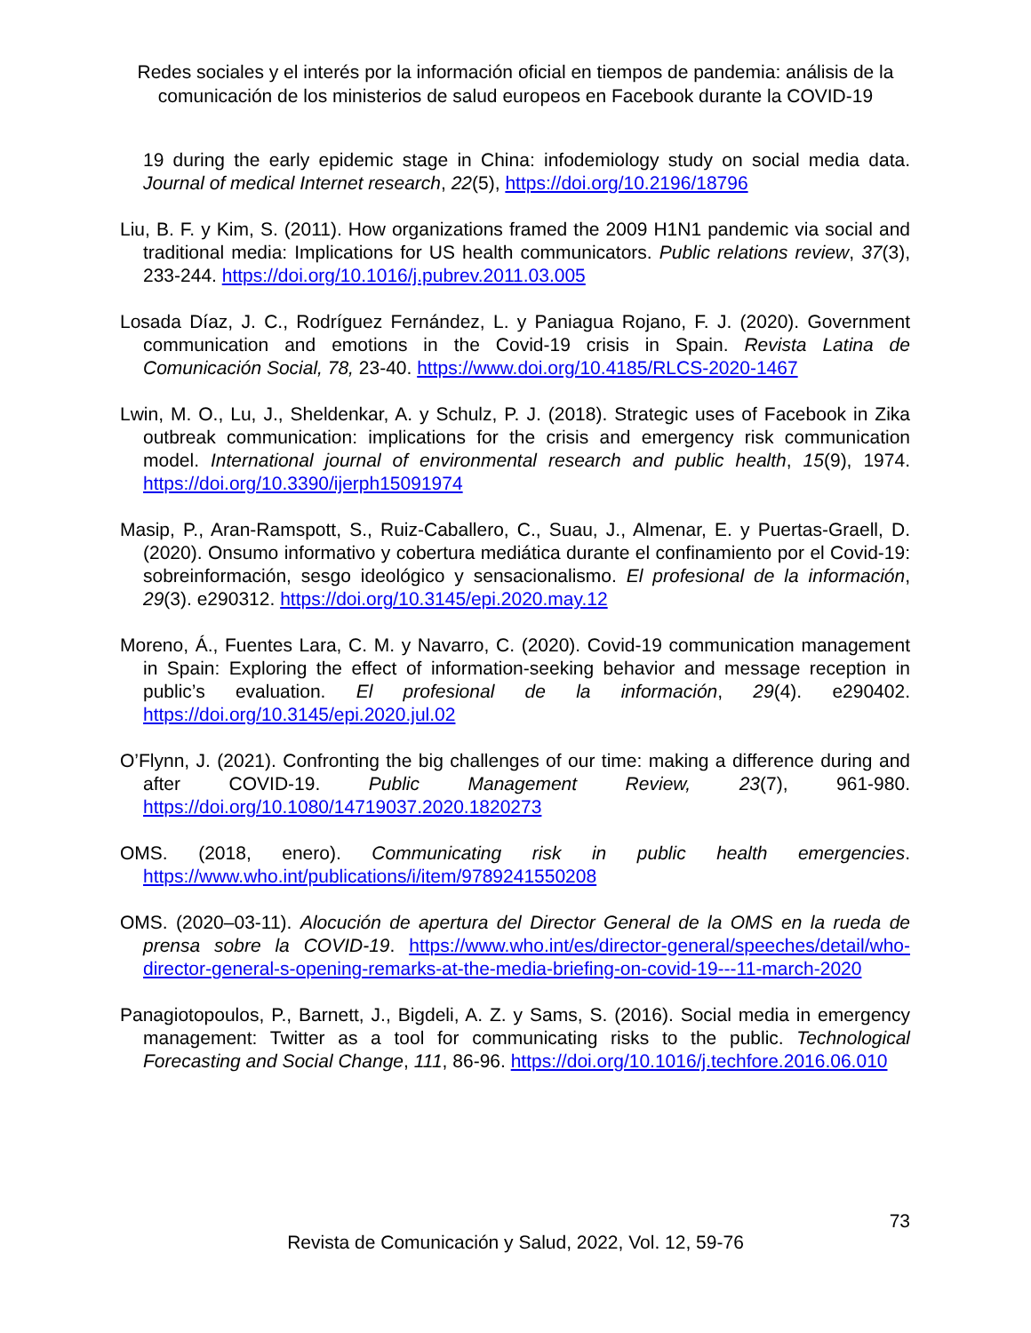Redes sociales y el interés por la información oficial en tiempos de pandemia: análisis de la comunicación de los ministerios de salud europeos en Facebook durante la COVID-19
19 during the early epidemic stage in China: infodemiology study on social media data. Journal of medical Internet research, 22(5), https://doi.org/10.2196/18796
Liu, B. F. y Kim, S. (2011). How organizations framed the 2009 H1N1 pandemic via social and traditional media: Implications for US health communicators. Public relations review, 37(3), 233-244. https://doi.org/10.1016/j.pubrev.2011.03.005
Losada Díaz, J. C., Rodríguez Fernández, L. y Paniagua Rojano, F. J. (2020). Government communication and emotions in the Covid-19 crisis in Spain. Revista Latina de Comunicación Social, 78, 23-40. https://www.doi.org/10.4185/RLCS-2020-1467
Lwin, M. O., Lu, J., Sheldenkar, A. y Schulz, P. J. (2018). Strategic uses of Facebook in Zika outbreak communication: implications for the crisis and emergency risk communication model. International journal of environmental research and public health, 15(9), 1974. https://doi.org/10.3390/ijerph15091974
Masip, P., Aran-Ramspott, S., Ruiz-Caballero, C., Suau, J., Almenar, E. y Puertas-Graell, D. (2020). Onsumo informativo y cobertura mediática durante el confinamiento por el Covid-19: sobreinformación, sesgo ideológico y sensacionalismo. El profesional de la información, 29(3). e290312. https://doi.org/10.3145/epi.2020.may.12
Moreno, Á., Fuentes Lara, C. M. y Navarro, C. (2020). Covid-19 communication management in Spain: Exploring the effect of information-seeking behavior and message reception in public’s evaluation. El profesional de la información, 29(4). e290402. https://doi.org/10.3145/epi.2020.jul.02
O’Flynn, J. (2021). Confronting the big challenges of our time: making a difference during and after COVID-19. Public Management Review, 23(7), 961-980. https://doi.org/10.1080/14719037.2020.1820273
OMS. (2018, enero). Communicating risk in public health emergencies. https://www.who.int/publications/i/item/9789241550208
OMS. (2020–03-11). Alocución de apertura del Director General de la OMS en la rueda de prensa sobre la COVID-19. https://www.who.int/es/director-general/speeches/detail/who-director-general-s-opening-remarks-at-the-media-briefing-on-covid-19---11-march-2020
Panagiotopoulos, P., Barnett, J., Bigdeli, A. Z. y Sams, S. (2016). Social media in emergency management: Twitter as a tool for communicating risks to the public. Technological Forecasting and Social Change, 111, 86-96. https://doi.org/10.1016/j.techfore.2016.06.010
73
Revista de Comunicación y Salud, 2022, Vol. 12, 59-76